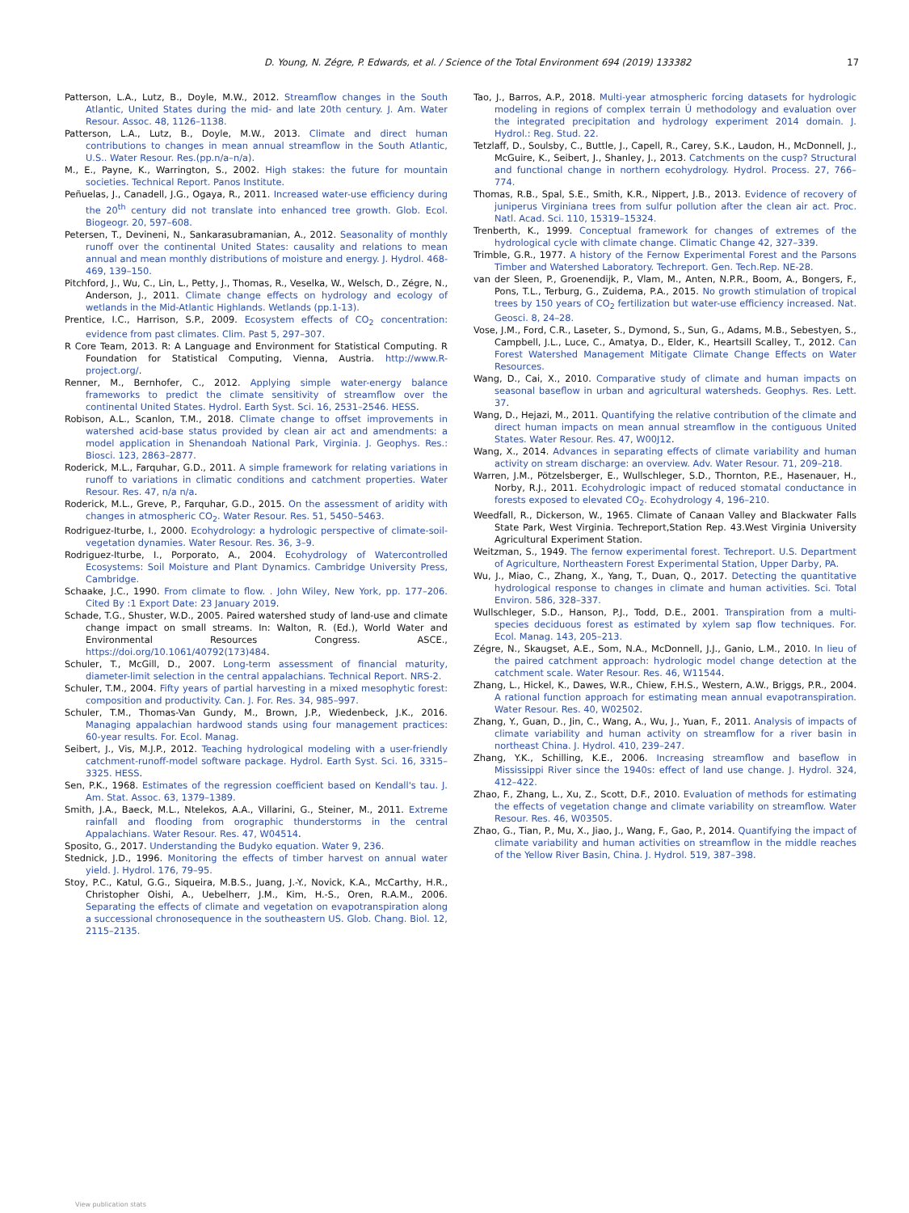D. Young, N. Zégre, P. Edwards, et al. / Science of the Total Environment 694 (2019) 133382 17
Patterson, L.A., Lutz, B., Doyle, M.W., 2012. Streamflow changes in the South Atlantic, United States during the mid- and late 20th century. J. Am. Water Resour. Assoc. 48, 1126–1138.
Patterson, L.A., Lutz, B., Doyle, M.W., 2013. Climate and direct human contributions to changes in mean annual streamflow in the South Atlantic, U.S.. Water Resour. Res.(pp.n/a–n/a).
M., E., Payne, K., Warrington, S., 2002. High stakes: the future for mountain societies. Technical Report. Panos Institute.
Peñuelas, J., Canadell, J.G., Ogaya, R., 2011. Increased water-use efficiency during the 20<sup>th</sup> century did not translate into enhanced tree growth. Glob. Ecol. Biogeogr. 20, 597–608.
Petersen, T., Devineni, N., Sankarasubramanian, A., 2012. Seasonality of monthly runoff over the continental United States: causality and relations to mean annual and mean monthly distributions of moisture and energy. J. Hydrol. 468-469, 139–150.
Pitchford, J., Wu, C., Lin, L., Petty, J., Thomas, R., Veselka, W., Welsch, D., Zégre, N., Anderson, J., 2011. Climate change effects on hydrology and ecology of wetlands in the Mid-Atlantic Highlands. Wetlands (pp.1-13).
Prentice, I.C., Harrison, S.P., 2009. Ecosystem effects of CO<sub>2</sub> concentration: evidence from past climates. Clim. Past 5, 297–307.
R Core Team, 2013. R: A Language and Environment for Statistical Computing. R Foundation for Statistical Computing, Vienna, Austria. http://www.R-project.org/.
Renner, M., Bernhofer, C., 2012. Applying simple water-energy balance frameworks to predict the climate sensitivity of streamflow over the continental United States. Hydrol. Earth Syst. Sci. 16, 2531–2546. HESS.
Robison, A.L., Scanlon, T.M., 2018. Climate change to offset improvements in watershed acid-base status provided by clean air act and amendments: a model application in Shenandoah National Park, Virginia. J. Geophys. Res.: Biosci. 123, 2863–2877.
Roderick, M.L., Farquhar, G.D., 2011. A simple framework for relating variations in runoff to variations in climatic conditions and catchment properties. Water Resour. Res. 47, n/a n/a.
Roderick, M.L., Greve, P., Farquhar, G.D., 2015. On the assessment of aridity with changes in atmospheric CO<sub>2</sub>. Water Resour. Res. 51, 5450–5463.
Rodriguez-Iturbe, I., 2000. Ecohydrology: a hydrologic perspective of climate-soil-vegetation dynamies. Water Resour. Res. 36, 3–9.
Rodriguez-Iturbe, I., Porporato, A., 2004. Ecohydrology of Watercontrolled Ecosystems: Soil Moisture and Plant Dynamics. Cambridge University Press, Cambridge.
Schaake, J.C., 1990. From climate to flow. . John Wiley, New York, pp. 177–206. Cited By :1 Export Date: 23 January 2019.
Schade, T.G., Shuster, W.D., 2005. Paired watershed study of land-use and climate change impact on small streams. In: Walton, R. (Ed.), World Water and Environmental Resources Congress. ASCE., https://doi.org/10.1061/40792(173)484.
Schuler, T., McGill, D., 2007. Long-term assessment of financial maturity, diameter-limit selection in the central appalachians. Technical Report. NRS-2.
Schuler, T.M., 2004. Fifty years of partial harvesting in a mixed mesophytic forest: composition and productivity. Can. J. For. Res. 34, 985–997.
Schuler, T.M., Thomas-Van Gundy, M., Brown, J.P., Wiedenbeck, J.K., 2016. Managing appalachian hardwood stands using four management practices: 60-year results. For. Ecol. Manag.
Seibert, J., Vis, M.J.P., 2012. Teaching hydrological modeling with a user-friendly catchment-runoff-model software package. Hydrol. Earth Syst. Sci. 16, 3315–3325. HESS.
Sen, P.K., 1968. Estimates of the regression coefficient based on Kendall's tau. J. Am. Stat. Assoc. 63, 1379–1389.
Smith, J.A., Baeck, M.L., Ntelekos, A.A., Villarini, G., Steiner, M., 2011. Extreme rainfall and flooding from orographic thunderstorms in the central Appalachians. Water Resour. Res. 47, W04514.
Sposito, G., 2017. Understanding the Budyko equation. Water 9, 236.
Stednick, J.D., 1996. Monitoring the effects of timber harvest on annual water yield. J. Hydrol. 176, 79–95.
Stoy, P.C., Katul, G.G., Siqueira, M.B.S., Juang, J.-Y., Novick, K.A., McCarthy, H.R., Christopher Oishi, A., Uebelherr, J.M., Kim, H.-S., Oren, R.A.M., 2006. Separating the effects of climate and vegetation on evapotranspiration along a successional chronosequence in the southeastern US. Glob. Chang. Biol. 12, 2115–2135.
Tao, J., Barros, A.P., 2018. Multi-year atmospheric forcing datasets for hydrologic modeling in regions of complex terrain Ú methodology and evaluation over the integrated precipitation and hydrology experiment 2014 domain. J. Hydrol.: Reg. Stud. 22.
Tetzlaff, D., Soulsby, C., Buttle, J., Capell, R., Carey, S.K., Laudon, H., McDonnell, J., McGuire, K., Seibert, J., Shanley, J., 2013. Catchments on the cusp? Structural and functional change in northern ecohydrology. Hydrol. Process. 27, 766–774.
Thomas, R.B., Spal, S.E., Smith, K.R., Nippert, J.B., 2013. Evidence of recovery of juniperus Virginiana trees from sulfur pollution after the clean air act. Proc. Natl. Acad. Sci. 110, 15319–15324.
Trenberth, K., 1999. Conceptual framework for changes of extremes of the hydrological cycle with climate change. Climatic Change 42, 327–339.
Trimble, G.R., 1977. A history of the Fernow Experimental Forest and the Parsons Timber and Watershed Laboratory. Techreport. Gen. Tech.Rep. NE-28.
van der Sleen, P., Groenendijk, P., Vlam, M., Anten, N.P.R., Boom, A., Bongers, F., Pons, T.L., Terburg, G., Zuidema, P.A., 2015. No growth stimulation of tropical trees by 150 years of CO<sub>2</sub> fertilization but water-use efficiency increased. Nat. Geosci. 8, 24–28.
Vose, J.M., Ford, C.R., Laseter, S., Dymond, S., Sun, G., Adams, M.B., Sebestyen, S., Campbell, J.L., Luce, C., Amatya, D., Elder, K., Heartsill Scalley, T., 2012. Can Forest Watershed Management Mitigate Climate Change Effects on Water Resources.
Wang, D., Cai, X., 2010. Comparative study of climate and human impacts on seasonal baseflow in urban and agricultural watersheds. Geophys. Res. Lett. 37.
Wang, D., Hejazi, M., 2011. Quantifying the relative contribution of the climate and direct human impacts on mean annual streamflow in the contiguous United States. Water Resour. Res. 47, W00J12.
Wang, X., 2014. Advances in separating effects of climate variability and human activity on stream discharge: an overview. Adv. Water Resour. 71, 209–218.
Warren, J.M., Pötzelsberger, E., Wullschleger, S.D., Thornton, P.E., Hasenauer, H., Norby, R.J., 2011. Ecohydrologic impact of reduced stomatal conductance in forests exposed to elevated CO<sub>2</sub>. Ecohydrology 4, 196–210.
Weedfall, R., Dickerson, W., 1965. Climate of Canaan Valley and Blackwater Falls State Park, West Virginia. Techreport,Station Rep. 43.West Virginia University Agricultural Experiment Station.
Weitzman, S., 1949. The fernow experimental forest. Techreport. U.S. Department of Agriculture, Northeastern Forest Experimental Station, Upper Darby, PA.
Wu, J., Miao, C., Zhang, X., Yang, T., Duan, Q., 2017. Detecting the quantitative hydrological response to changes in climate and human activities. Sci. Total Environ. 586, 328–337.
Wullschleger, S.D., Hanson, P.J., Todd, D.E., 2001. Transpiration from a multi-species deciduous forest as estimated by xylem sap flow techniques. For. Ecol. Manag. 143, 205–213.
Zégre, N., Skaugset, A.E., Som, N.A., McDonnell, J.J., Ganio, L.M., 2010. In lieu of the paired catchment approach: hydrologic model change detection at the catchment scale. Water Resour. Res. 46, W11544.
Zhang, L., Hickel, K., Dawes, W.R., Chiew, F.H.S., Western, A.W., Briggs, P.R., 2004. A rational function approach for estimating mean annual evapotranspiration. Water Resour. Res. 40, W02502.
Zhang, Y., Guan, D., Jin, C., Wang, A., Wu, J., Yuan, F., 2011. Analysis of impacts of climate variability and human activity on streamflow for a river basin in northeast China. J. Hydrol. 410, 239–247.
Zhang, Y.K., Schilling, K.E., 2006. Increasing streamflow and baseflow in Mississippi River since the 1940s: effect of land use change. J. Hydrol. 324, 412–422.
Zhao, F., Zhang, L., Xu, Z., Scott, D.F., 2010. Evaluation of methods for estimating the effects of vegetation change and climate variability on streamflow. Water Resour. Res. 46, W03505.
Zhao, G., Tian, P., Mu, X., Jiao, J., Wang, F., Gao, P., 2014. Quantifying the impact of climate variability and human activities on streamflow in the middle reaches of the Yellow River Basin, China. J. Hydrol. 519, 387–398.
View publication stats